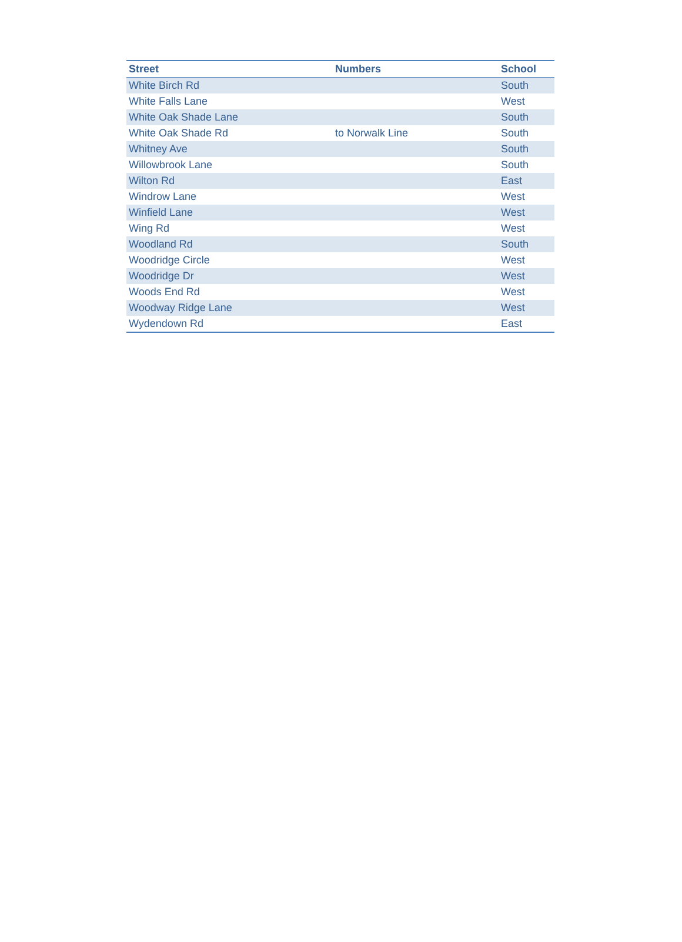| Street | Numbers | School |
| --- | --- | --- |
| White Birch Rd | | South |
| White Falls Lane | | West |
| White Oak Shade Lane | | South |
| White Oak Shade Rd | to Norwalk Line | South |
| Whitney Ave | | South |
| Willowbrook Lane | | South |
| Wilton Rd | | East |
| Windrow Lane | | West |
| Winfield Lane | | West |
| Wing Rd | | West |
| Woodland Rd | | South |
| Woodridge Circle | | West |
| Woodridge Dr | | West |
| Woods End Rd | | West |
| Woodway Ridge Lane | | West |
| Wydendown Rd | | East |